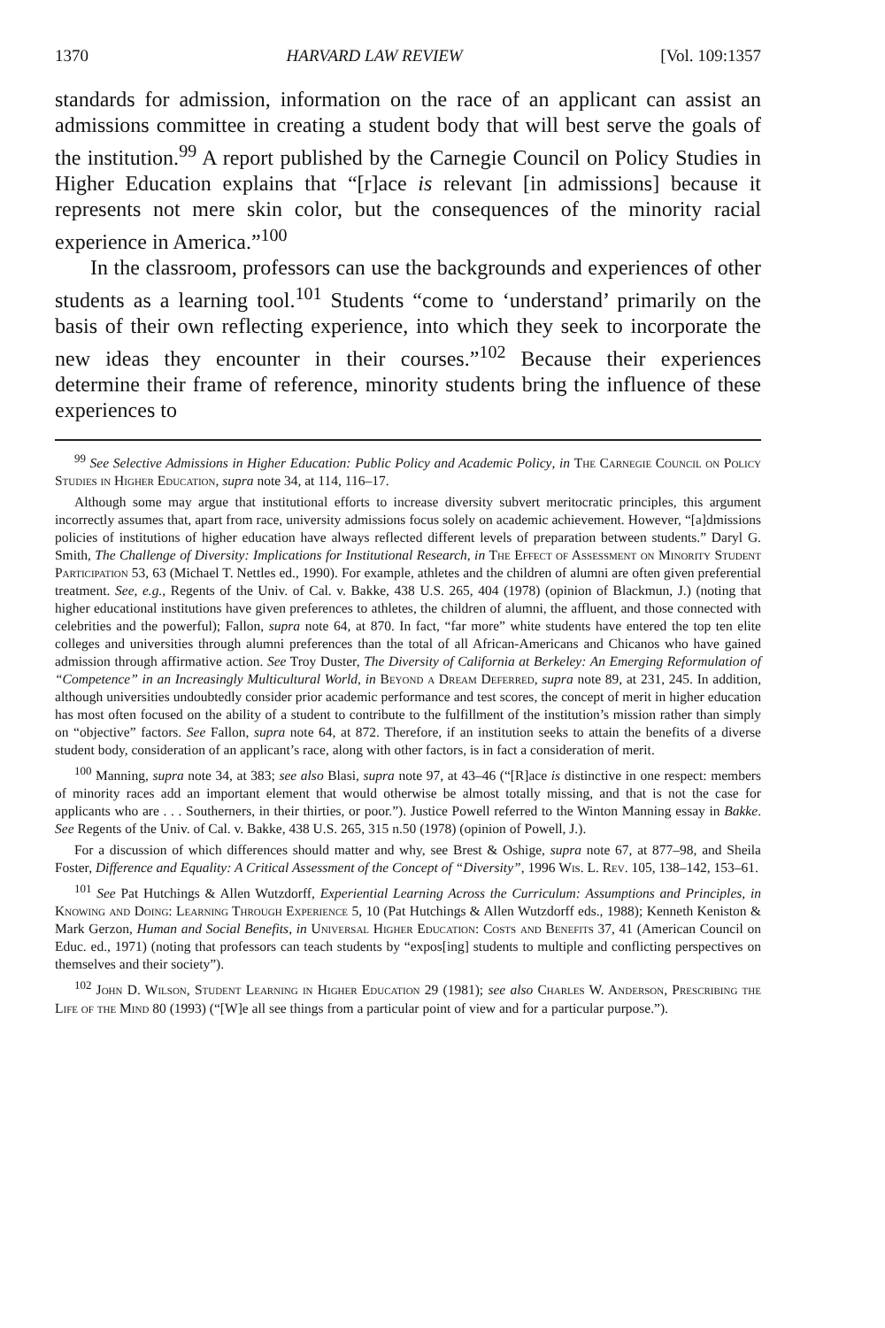1370 HARVARD LAW REVIEW [Vol. 109:1357
standards for admission, information on the race of an applicant can assist an admissions committee in creating a student body that will best serve the goals of the institution.<sup>99</sup> A report published by the Carnegie Council on Policy Studies in Higher Education explains that “[r]ace is relevant [in admissions] because it represents not mere skin color, but the consequences of the minority racial experience in America.”<sup>100</sup>
In the classroom, professors can use the backgrounds and experiences of other students as a learning tool.<sup>101</sup> Students “come to ‘understand’ primarily on the basis of their own reflecting experience, into which they seek to incorporate the new ideas they encounter in their courses.”<sup>102</sup> Because their experiences determine their frame of reference, minority students bring the influence of these experiences to
<sup>99</sup> See Selective Admissions in Higher Education: Public Policy and Academic Policy, in The Carnegie Council on Policy Studies in Higher Education, supra note 34, at 114, 116–17.
Although some may argue that institutional efforts to increase diversity subvert meritocratic principles, this argument incorrectly assumes that, apart from race, university admissions focus solely on academic achievement. However, “[a]dmissions policies of institutions of higher education have always reflected different levels of preparation between students.” Daryl G. Smith, The Challenge of Diversity: Implications for Institutional Research, in The Effect of Assessment on Minority Student Participation 53, 63 (Michael T. Nettles ed., 1990). For example, athletes and the children of alumni are often given preferential treatment. See, e.g., Regents of the Univ. of Cal. v. Bakke, 438 U.S. 265, 404 (1978) (opinion of Blackmun, J.) (noting that higher educational institutions have given preferences to athletes, the children of alumni, the affluent, and those connected with celebrities and the powerful); Fallon, supra note 64, at 870. In fact, “far more” white students have entered the top ten elite colleges and universities through alumni preferences than the total of all African-Americans and Chicanos who have gained admission through affirmative action. See Troy Duster, The Diversity of California at Berkeley: An Emerging Reformulation of “Competence” in an Increasingly Multicultural World, in Beyond a Dream Deferred, supra note 89, at 231, 245. In addition, although universities undoubtedly consider prior academic performance and test scores, the concept of merit in higher education has most often focused on the ability of a student to contribute to the fulfillment of the institution’s mission rather than simply on “objective” factors. See Fallon, supra note 64, at 872. Therefore, if an institution seeks to attain the benefits of a diverse student body, consideration of an applicant’s race, along with other factors, is in fact a consideration of merit.
<sup>100</sup> Manning, supra note 34, at 383; see also Blasi, supra note 97, at 43–46 (“[R]ace is distinctive in one respect: members of minority races add an important element that would otherwise be almost totally missing, and that is not the case for applicants who are . . . Southerners, in their thirties, or poor.”). Justice Powell referred to the Winton Manning essay in Bakke. See Regents of the Univ. of Cal. v. Bakke, 438 U.S. 265, 315 n.50 (1978) (opinion of Powell, J.).
For a discussion of which differences should matter and why, see Brest & Oshige, supra note 67, at 877–98, and Sheila Foster, Difference and Equality: A Critical Assessment of the Concept of “Diversity”, 1996 Wis. L. Rev. 105, 138–142, 153–61.
<sup>101</sup> See Pat Hutchings & Allen Wutzdorff, Experiential Learning Across the Curriculum: Assumptions and Principles, in Knowing and Doing: Learning Through Experience 5, 10 (Pat Hutchings & Allen Wutzdorff eds., 1988); Kenneth Keniston & Mark Gerzon, Human and Social Benefits, in Universal Higher Education: Costs and Benefits 37, 41 (American Council on Educ. ed., 1971) (noting that professors can teach students by “expos[ing] students to multiple and conflicting perspectives on themselves and their society”).
<sup>102</sup> John D. Wilson, Student Learning in Higher Education 29 (1981); see also Charles W. Anderson, Prescribing the Life of the Mind 80 (1993) (“[W]e all see things from a particular point of view and for a particular purpose.”).